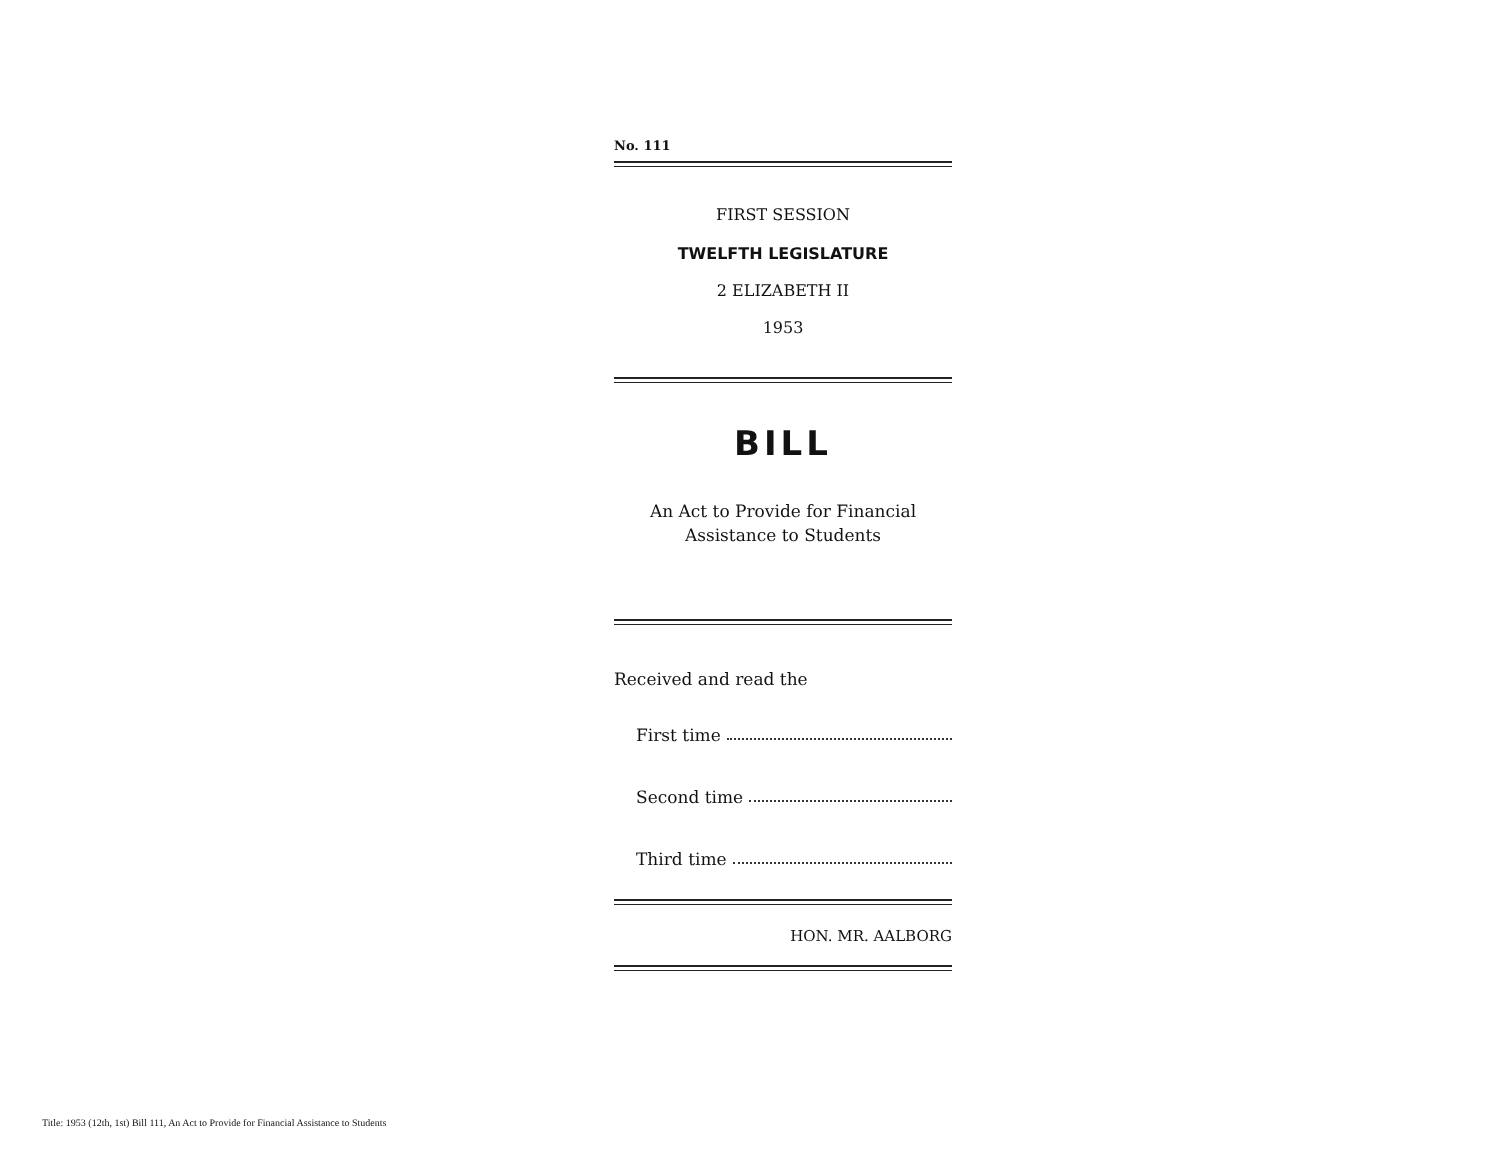No. 111
FIRST SESSION
TWELFTH LEGISLATURE
2 ELIZABETH II
1953
BILL
An Act to Provide for Financial
Assistance to Students
Received and read the
First time
Second time
Third time
HON. MR. AALBORG
Title: 1953 (12th, 1st) Bill 111, An Act to Provide for Financial Assistance to Students